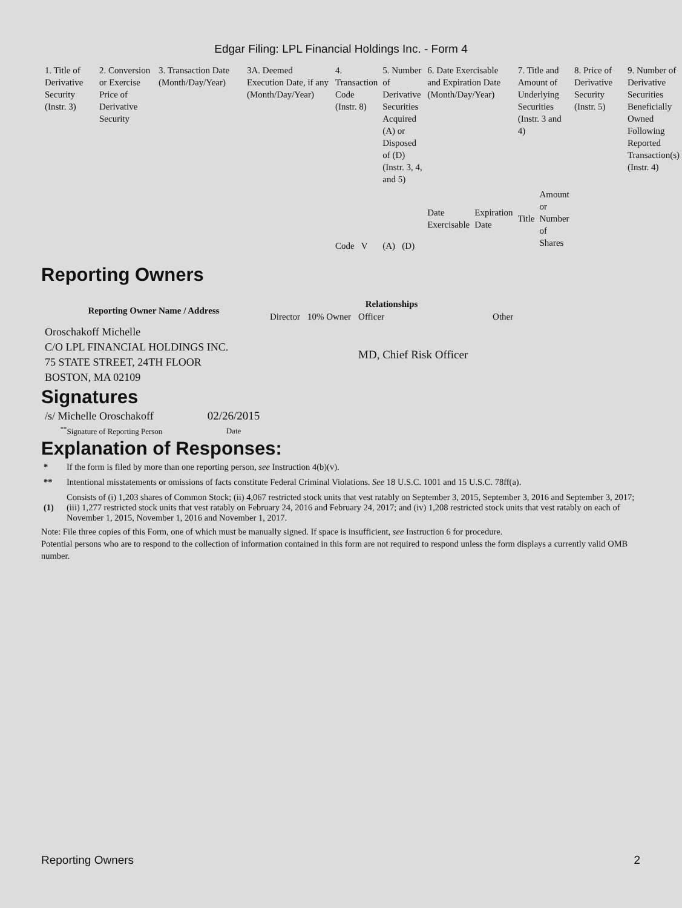Edgar Filing: LPL Financial Holdings Inc. - Form 4
| 1. Title of Derivative Security (Instr. 3) | 2. Conversion or Exercise Price of Derivative Security | 3. Transaction Date (Month/Day/Year) | 3A. Deemed Execution Date, if any (Month/Day/Year) | 4. Transaction Code (Instr. 8) | 5. Number of Derivative Securities Acquired (A) or Disposed of (D) (Instr. 3, 4, and 5) | 6. Date Exercisable and Expiration Date (Month/Day/Year) | | 7. Title and Amount of Underlying Securities (Instr. 3 and 4) | | 8. Price of Derivative Security (Instr. 5) | 9. Number of Derivative Securities Beneficially Owned Following Reported Transaction(s) (Instr. 4) |
| | | | | Code V | (A) (D) | Date Exercisable | Expiration Date | Title | Amount or Number of Shares | | |
Reporting Owners
| Reporting Owner Name / Address | Relationships | | | |
| --- | --- | --- | --- | --- |
| | Director | 10% Owner | Officer | Other |
| Oroschakoff Michelle C/O LPL FINANCIAL HOLDINGS INC. 75 STATE STREET, 24TH FLOOR BOSTON, MA 02109 | | | MD, Chief Risk Officer | |
Signatures
| /s/ Michelle Oroschakoff | 02/26/2015 |
| <sup>**</sup> Signature of Reporting Person | Date |
Explanation of Responses:
| * | If the form is filed by more than one reporting person, see Instruction 4(b)(v). |
| ** | Intentional misstatements or omissions of facts constitute Federal Criminal Violations. See 18 U.S.C. 1001 and 15 U.S.C. 78ff(a). |
| (1) | Consists of (i) 1,203 shares of Common Stock; (ii) 4,067 restricted stock units that vest ratably on September 3, 2015, September 3, 2016 and September 3, 2017; (iii) 1,277 restricted stock units that vest ratably on February 24, 2016 and February 24, 2017; and (iv) 1,208 restricted stock units that vest ratably on each of November 1, 2015, November 1, 2016 and November 1, 2017. |
Note: File three copies of this Form, one of which must be manually signed. If space is insufficient, see Instruction 6 for procedure.
Potential persons who are to respond to the collection of information contained in this form are not required to respond unless the form displays a currently valid OMB number.
Reporting Owners 2